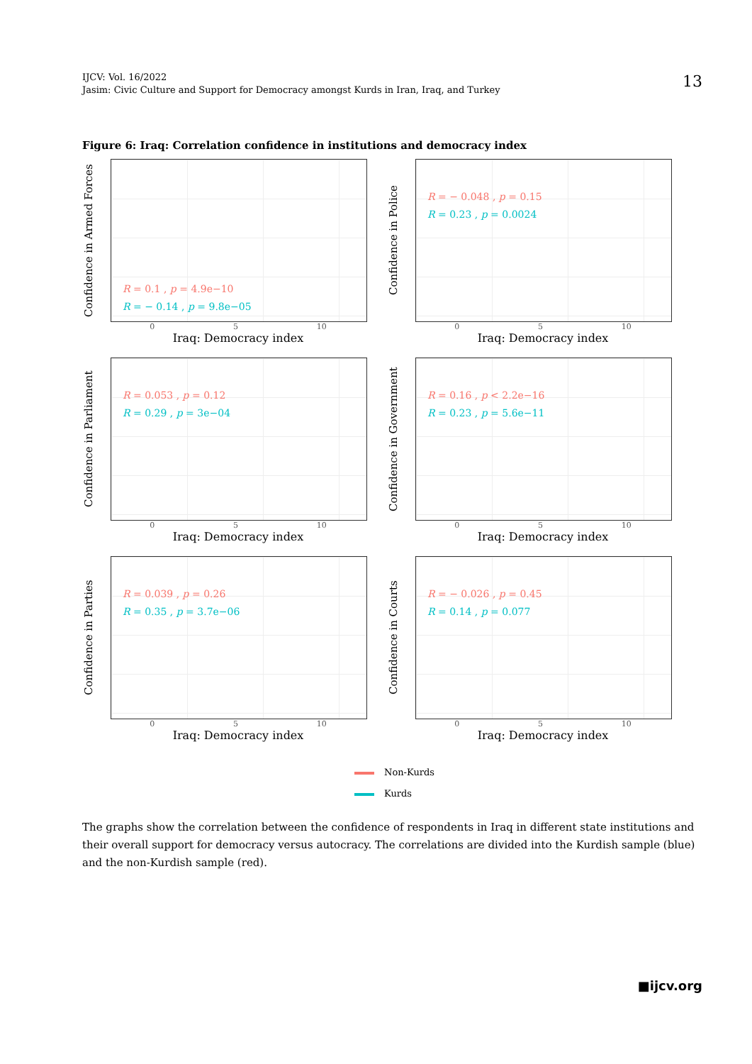IJCV: Vol. 16/2022
Jasim: Civic Culture and Support for Democracy amongst Kurds in Iran, Iraq, and Turkey
13
Figure 6: Iraq: Correlation confidence in institutions and democracy index
Confidence in Armed Forces
R = 0.1 , p = 4.9e−10
R = − 0.14 , p = 9.8e−05
0 5 10
Iraq: Democracy index
Confidence in Police
R = − 0.048 , p = 0.15
R = 0.23 , p = 0.0024
0 5 10
Iraq: Democracy index
Confidence in Parliament
R = 0.053 , p = 0.12
R = 0.29 , p = 3e−04
0 5 10
Iraq: Democracy index
Confidence in Government
R = 0.16 , p < 2.2e−16
R = 0.23 , p = 5.6e−11
0 5 10
Iraq: Democracy index
Confidence in Parties
R = 0.039 , p = 0.26
R = 0.35 , p = 3.7e−06
0 5 10
Iraq: Democracy index
Confidence in Courts
R = − 0.026 , p = 0.45
R = 0.14 , p = 0.077
0 5 10
Iraq: Democracy index
Non-Kurds
Kurds
The graphs show the correlation between the confidence of respondents in Iraq in different state institutions and their overall support for democracy versus autocracy. The correlations are divided into the Kurdish sample (blue) and the non-Kurdish sample (red).
■ijcv.org